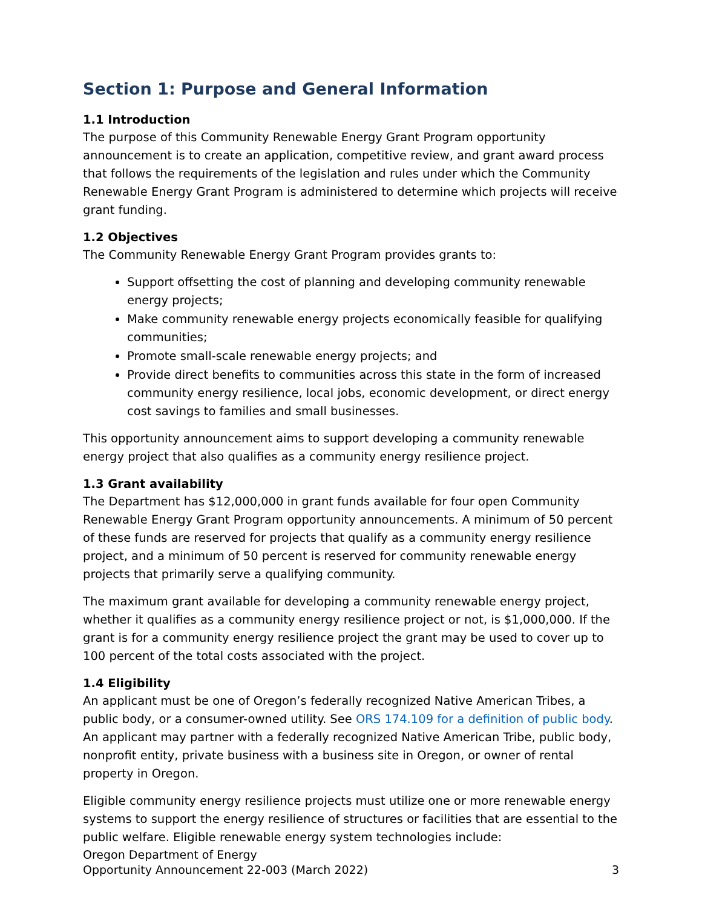Section 1: Purpose and General Information
1.1 Introduction
The purpose of this Community Renewable Energy Grant Program opportunity announcement is to create an application, competitive review, and grant award process that follows the requirements of the legislation and rules under which the Community Renewable Energy Grant Program is administered to determine which projects will receive grant funding.
1.2 Objectives
The Community Renewable Energy Grant Program provides grants to:
Support offsetting the cost of planning and developing community renewable energy projects;
Make community renewable energy projects economically feasible for qualifying communities;
Promote small-scale renewable energy projects; and
Provide direct benefits to communities across this state in the form of increased community energy resilience, local jobs, economic development, or direct energy cost savings to families and small businesses.
This opportunity announcement aims to support developing a community renewable energy project that also qualifies as a community energy resilience project.
1.3 Grant availability
The Department has $12,000,000 in grant funds available for four open Community Renewable Energy Grant Program opportunity announcements. A minimum of 50 percent of these funds are reserved for projects that qualify as a community energy resilience project, and a minimum of 50 percent is reserved for community renewable energy projects that primarily serve a qualifying community.
The maximum grant available for developing a community renewable energy project, whether it qualifies as a community energy resilience project or not, is $1,000,000. If the grant is for a community energy resilience project the grant may be used to cover up to 100 percent of the total costs associated with the project.
1.4 Eligibility
An applicant must be one of Oregon’s federally recognized Native American Tribes, a public body, or a consumer-owned utility. See ORS 174.109 for a definition of public body. An applicant may partner with a federally recognized Native American Tribe, public body, nonprofit entity, private business with a business site in Oregon, or owner of rental property in Oregon.
Eligible community energy resilience projects must utilize one or more renewable energy systems to support the energy resilience of structures or facilities that are essential to the public welfare. Eligible renewable energy system technologies include:
Oregon Department of Energy
Opportunity Announcement 22-003 (March 2022)
3